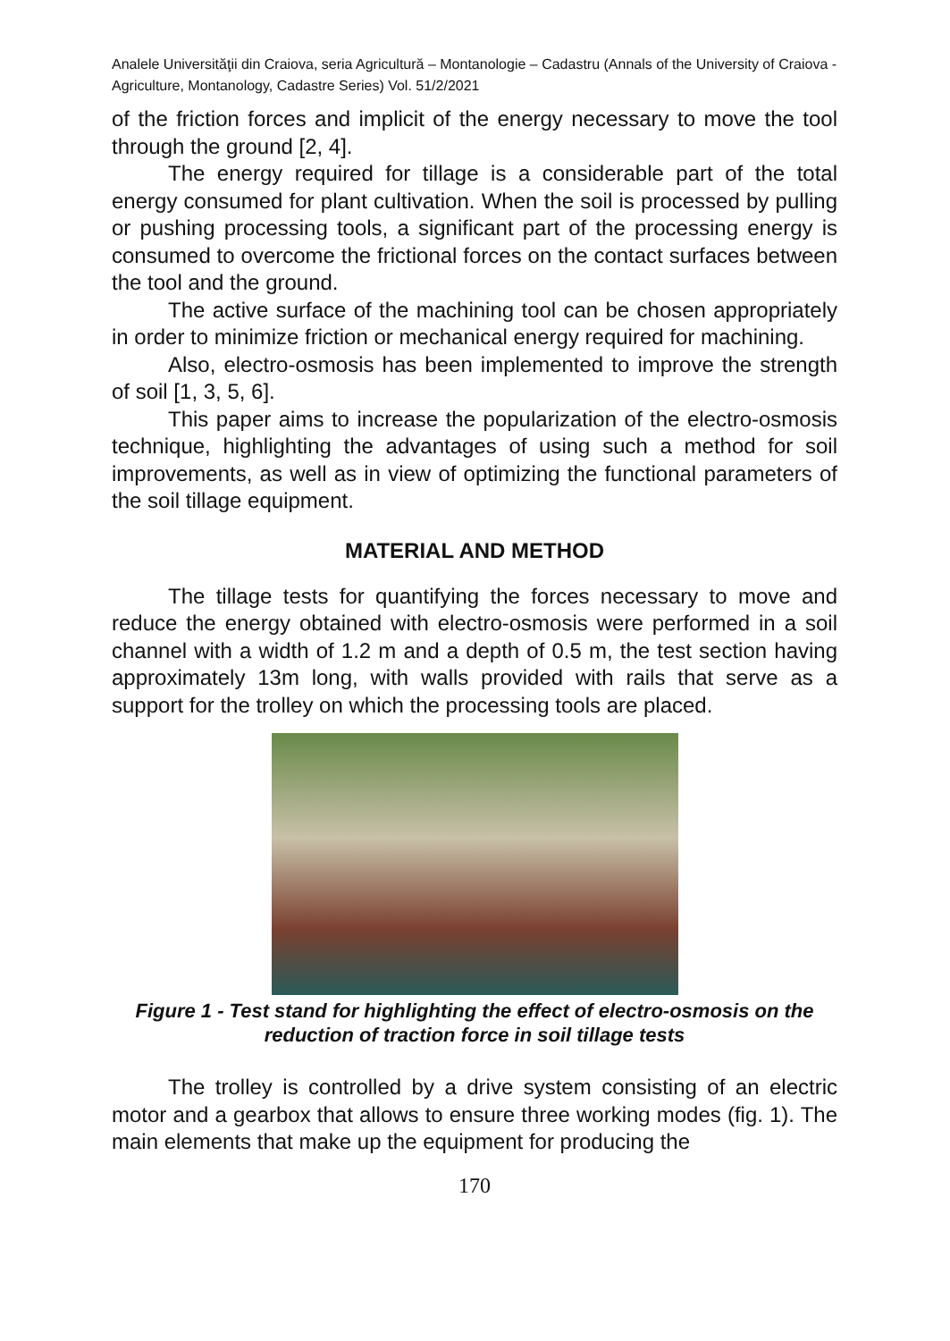Analele Universităţii din Craiova, seria Agricultură – Montanologie – Cadastru (Annals of the University of Craiova - Agriculture, Montanology, Cadastre Series) Vol. 51/2/2021
of the friction forces and implicit of the energy necessary to move the tool through the ground [2, 4].
The energy required for tillage is a considerable part of the total energy consumed for plant cultivation. When the soil is processed by pulling or pushing processing tools, a significant part of the processing energy is consumed to overcome the frictional forces on the contact surfaces between the tool and the ground.
The active surface of the machining tool can be chosen appropriately in order to minimize friction or mechanical energy required for machining.
Also, electro-osmosis has been implemented to improve the strength of soil [1, 3, 5, 6].
This paper aims to increase the popularization of the electro-osmosis technique, highlighting the advantages of using such a method for soil improvements, as well as in view of optimizing the functional parameters of the soil tillage equipment.
MATERIAL AND METHOD
The tillage tests for quantifying the forces necessary to move and reduce the energy obtained with electro-osmosis were performed in a soil channel with a width of 1.2 m and a depth of 0.5 m, the test section having approximately 13m long, with walls provided with rails that serve as a support for the trolley on which the processing tools are placed.
Figure 1 - Test stand for highlighting the effect of electro-osmosis on the reduction of traction force in soil tillage tests
The trolley is controlled by a drive system consisting of an electric motor and a gearbox that allows to ensure three working modes (fig. 1). The main elements that make up the equipment for producing the
170